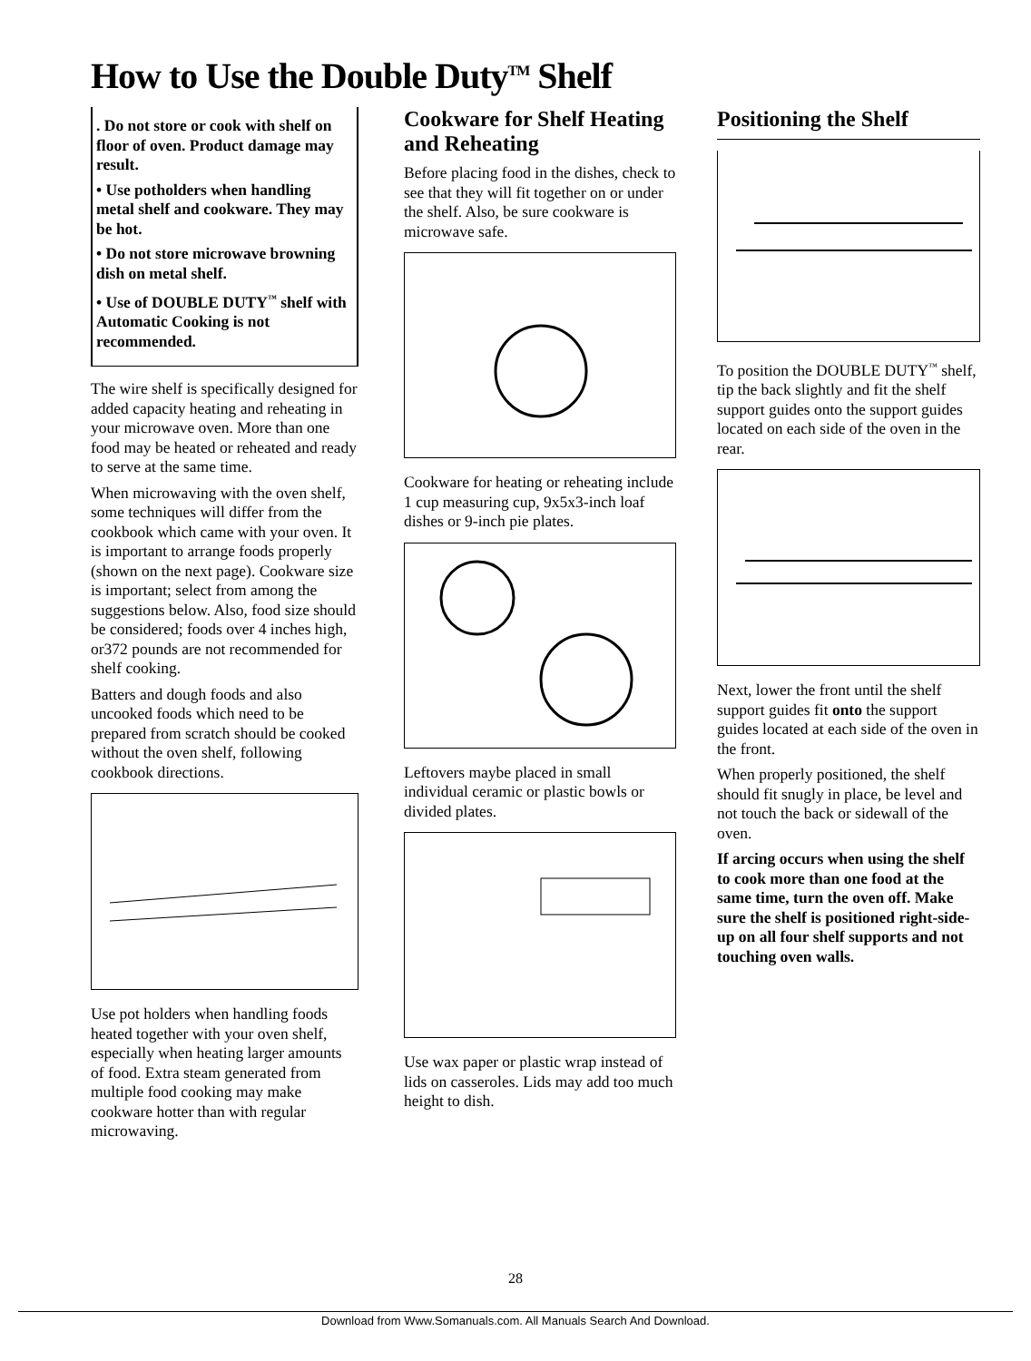How to Use the Double Duty<sup>TM</sup> Shelf
. Do not store or cook with shelf on floor of oven. Product damage may result.
• Use potholders when handling metal shelf and cookware. They may be hot.
• Do not store microwave browning dish on metal shelf.
• Use of DOUBLE DUTY<sup>™</sup> shelf with Automatic Cooking is not recommended.
The wire shelf is specifically designed for added capacity heating and reheating in your microwave oven. More than one food may be heated or reheated and ready to serve at the same time.
When microwaving with the oven shelf, some techniques will differ from the cookbook which came with your oven. It is important to arrange foods properly (shown on the next page). Cookware size is important; select from among the suggestions below. Also, food size should be considered; foods over 4 inches high, or372 pounds are not recommended for shelf cooking.
Batters and dough foods and also uncooked foods which need to be prepared from scratch should be cooked without the oven shelf, following cookbook directions.
Use pot holders when handling foods heated together with your oven shelf, especially when heating larger amounts of food. Extra steam generated from multiple food cooking may make cookware hotter than with regular microwaving.
Cookware for Shelf Heating and Reheating
Before placing food in the dishes, check to see that they will fit together on or under the shelf. Also, be sure cookware is microwave safe.
Cookware for heating or reheating include 1 cup measuring cup, 9x5x3-inch loaf dishes or 9-inch pie plates.
Leftovers maybe placed in small individual ceramic or plastic bowls or divided plates.
Use wax paper or plastic wrap instead of lids on casseroles. Lids may add too much height to dish.
Positioning the Shelf
To position the DOUBLE DUTY<sup>™</sup> shelf, tip the back slightly and fit the shelf support guides onto the support guides located on each side of the oven in the rear.
Next, lower the front until the shelf support guides fit onto the support guides located at each side of the oven in the front.
When properly positioned, the shelf should fit snugly in place, be level and not touch the back or sidewall of the oven.
If arcing occurs when using the shelf to cook more than one food at the same time, turn the oven off. Make sure the shelf is positioned right-side-up on all four shelf supports and not touching oven walls.
28
Download from Www.Somanuals.com. All Manuals Search And Download.